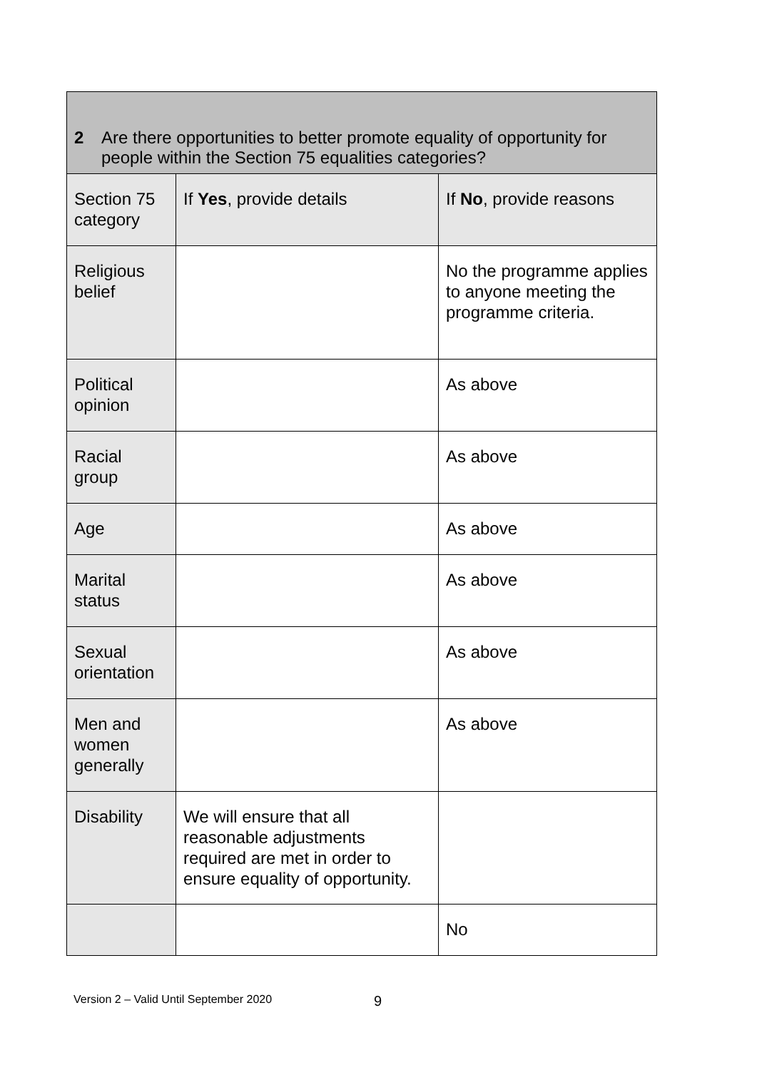| 2 Are there opportunities to better promote equality of opportunity for people within the Section 75 equalities categories? | | |
| Section 75 category | If Yes , provide details | If No , provide reasons |
| Religious belief | | No the programme applies to anyone meeting the programme criteria. |
| Political opinion | | As above |
| Racial group | | As above |
| Age | | As above |
| Marital status | | As above |
| Sexual orientation | | As above |
| Men and women generally | | As above |
| Disability | We will ensure that all reasonable adjustments required are met in order to ensure equality of opportunity. | |
| | | No |
Version 2 – Valid Until September 2020
9